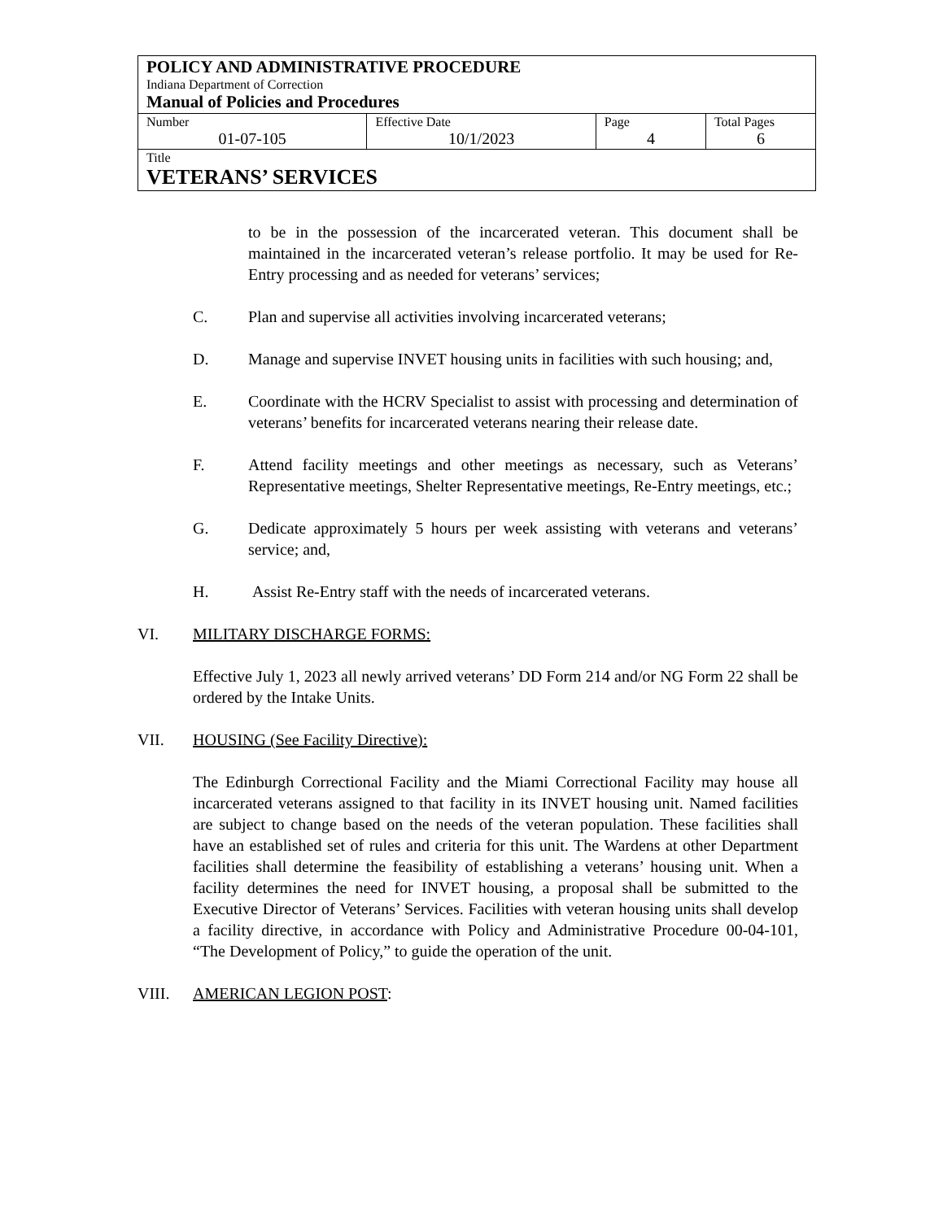| POLICY AND ADMINISTRATIVE PROCEDURE Indiana Department of Correction Manual of Policies and Procedures | | | |
| Number 01-07-105 | Effective Date 10/1/2023 | Page 4 | Total Pages 6 |
| Title VETERANS’ SERVICES | | | |
to be in the possession of the incarcerated veteran. This document shall be maintained in the incarcerated veteran’s release portfolio. It may be used for Re-Entry processing and as needed for veterans’ services;
C. Plan and supervise all activities involving incarcerated veterans;
D. Manage and supervise INVET housing units in facilities with such housing; and,
E. Coordinate with the HCRV Specialist to assist with processing and determination of veterans’ benefits for incarcerated veterans nearing their release date.
F. Attend facility meetings and other meetings as necessary, such as Veterans’ Representative meetings, Shelter Representative meetings, Re-Entry meetings, etc.;
G. Dedicate approximately 5 hours per week assisting with veterans and veterans’ service; and,
H. Assist Re-Entry staff with the needs of incarcerated veterans.
VI. MILITARY DISCHARGE FORMS:
Effective July 1, 2023 all newly arrived veterans’ DD Form 214 and/or NG Form 22 shall be ordered by the Intake Units.
VII. HOUSING (See Facility Directive):
The Edinburgh Correctional Facility and the Miami Correctional Facility may house all incarcerated veterans assigned to that facility in its INVET housing unit. Named facilities are subject to change based on the needs of the veteran population. These facilities shall have an established set of rules and criteria for this unit. The Wardens at other Department facilities shall determine the feasibility of establishing a veterans’ housing unit. When a facility determines the need for INVET housing, a proposal shall be submitted to the Executive Director of Veterans’ Services. Facilities with veteran housing units shall develop a facility directive, in accordance with Policy and Administrative Procedure 00-04-101, “The Development of Policy,” to guide the operation of the unit.
VIII. AMERICAN LEGION POST: